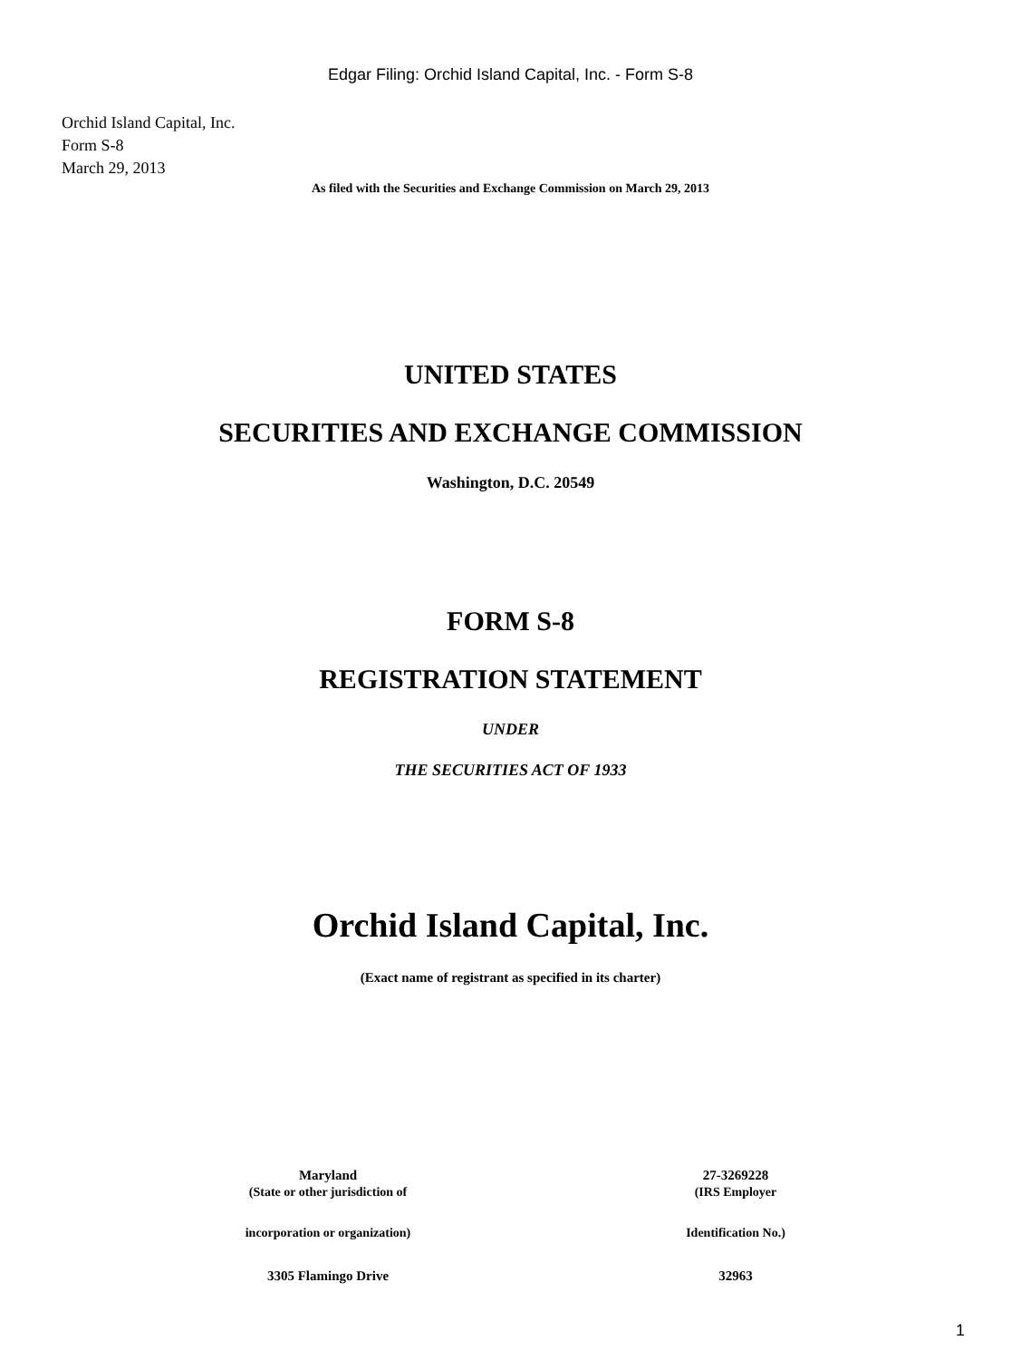Edgar Filing: Orchid Island Capital, Inc. - Form S-8
Orchid Island Capital, Inc.
Form S-8
March 29, 2013
As filed with the Securities and Exchange Commission on March 29, 2013
UNITED STATES
SECURITIES AND EXCHANGE COMMISSION
Washington, D.C. 20549
FORM S-8
REGISTRATION STATEMENT
UNDER
THE SECURITIES ACT OF 1933
Orchid Island Capital, Inc.
(Exact name of registrant as specified in its charter)
| Maryland | 27-3269228 |
| (State or other jurisdiction of | (IRS Employer |
| incorporation or organization) | Identification No.) |
| 3305 Flamingo Drive | 32963 |
1